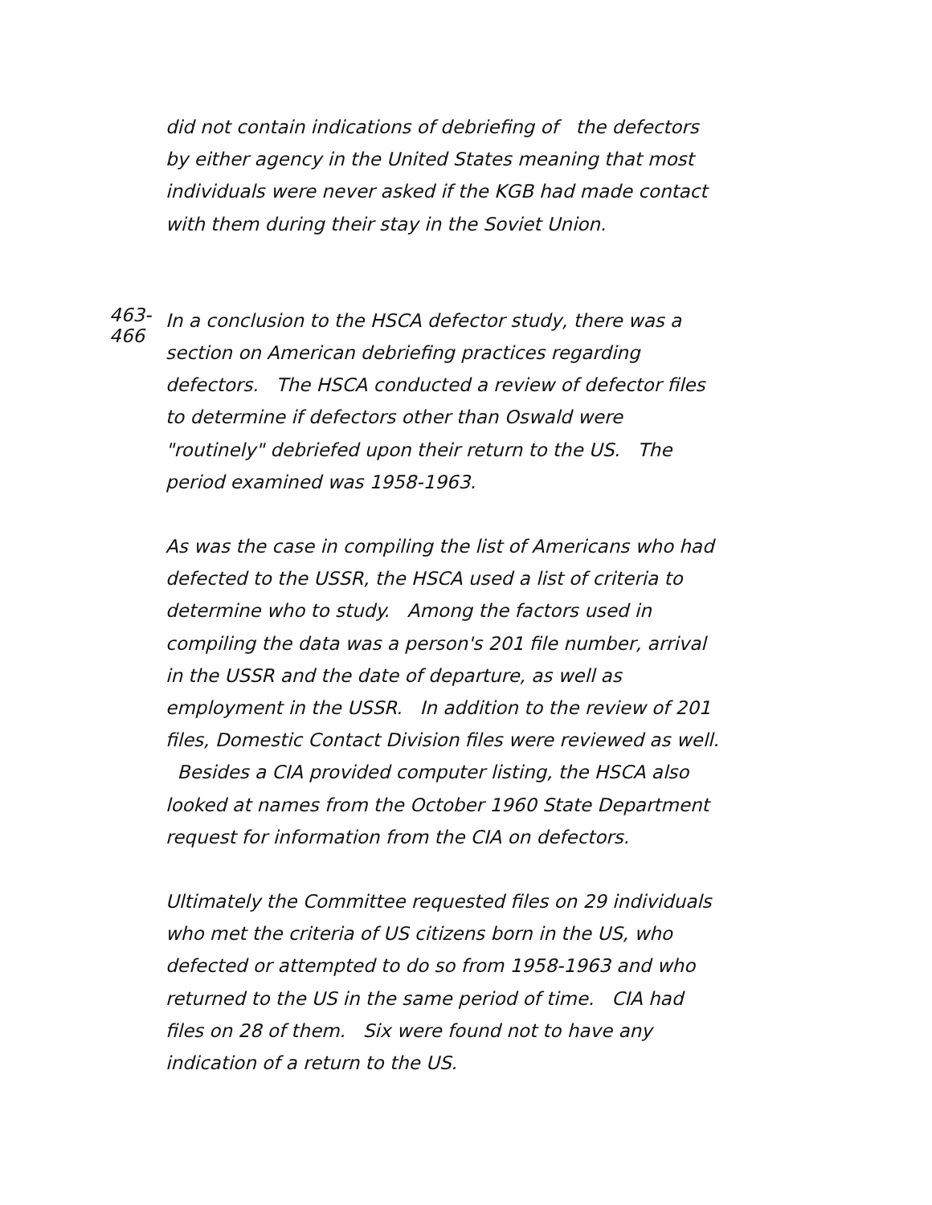did not contain indications of debriefing of the defectors by either agency in the United States meaning that most individuals were never asked if the KGB had made contact with them during their stay in the Soviet Union.
463-466
In a conclusion to the HSCA defector study, there was a section on American debriefing practices regarding defectors. The HSCA conducted a review of defector files to determine if defectors other than Oswald were "routinely" debriefed upon their return to the US. The period examined was 1958-1963.
As was the case in compiling the list of Americans who had defected to the USSR, the HSCA used a list of criteria to determine who to study. Among the factors used in compiling the data was a person's 201 file number, arrival in the USSR and the date of departure, as well as employment in the USSR. In addition to the review of 201 files, Domestic Contact Division files were reviewed as well. Besides a CIA provided computer listing, the HSCA also looked at names from the October 1960 State Department request for information from the CIA on defectors.
Ultimately the Committee requested files on 29 individuals who met the criteria of US citizens born in the US, who defected or attempted to do so from 1958-1963 and who returned to the US in the same period of time. CIA had files on 28 of them. Six were found not to have any indication of a return to the US.